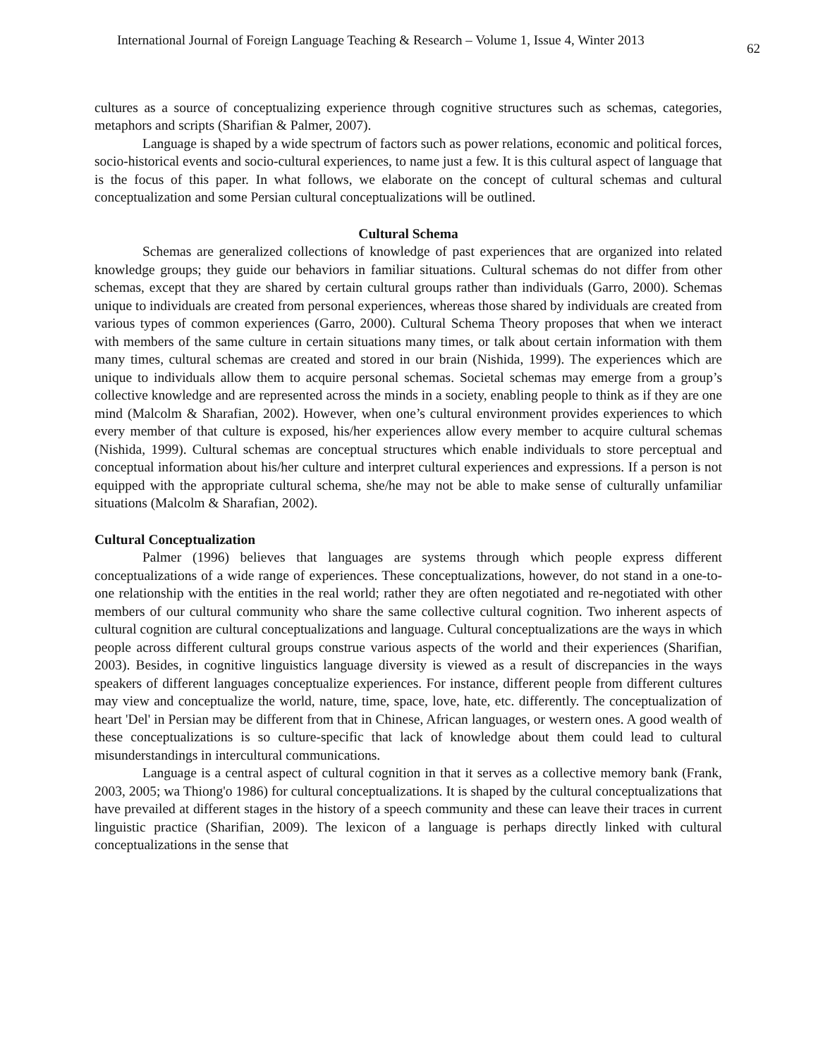International Journal of Foreign Language Teaching & Research – Volume 1, Issue 4, Winter 2013 62
cultures as a source of conceptualizing experience through cognitive structures such as schemas, categories, metaphors and scripts (Sharifian & Palmer, 2007).
Language is shaped by a wide spectrum of factors such as power relations, economic and political forces, socio-historical events and socio-cultural experiences, to name just a few. It is this cultural aspect of language that is the focus of this paper. In what follows, we elaborate on the concept of cultural schemas and cultural conceptualization and some Persian cultural conceptualizations will be outlined.
Cultural Schema
Schemas are generalized collections of knowledge of past experiences that are organized into related knowledge groups; they guide our behaviors in familiar situations. Cultural schemas do not differ from other schemas, except that they are shared by certain cultural groups rather than individuals (Garro, 2000). Schemas unique to individuals are created from personal experiences, whereas those shared by individuals are created from various types of common experiences (Garro, 2000). Cultural Schema Theory proposes that when we interact with members of the same culture in certain situations many times, or talk about certain information with them many times, cultural schemas are created and stored in our brain (Nishida, 1999). The experiences which are unique to individuals allow them to acquire personal schemas. Societal schemas may emerge from a group’s collective knowledge and are represented across the minds in a society, enabling people to think as if they are one mind (Malcolm & Sharafian, 2002). However, when one’s cultural environment provides experiences to which every member of that culture is exposed, his/her experiences allow every member to acquire cultural schemas (Nishida, 1999). Cultural schemas are conceptual structures which enable individuals to store perceptual and conceptual information about his/her culture and interpret cultural experiences and expressions. If a person is not equipped with the appropriate cultural schema, she/he may not be able to make sense of culturally unfamiliar situations (Malcolm & Sharafian, 2002).
Cultural Conceptualization
Palmer (1996) believes that languages are systems through which people express different conceptualizations of a wide range of experiences. These conceptualizations, however, do not stand in a one-to-one relationship with the entities in the real world; rather they are often negotiated and re-negotiated with other members of our cultural community who share the same collective cultural cognition. Two inherent aspects of cultural cognition are cultural conceptualizations and language. Cultural conceptualizations are the ways in which people across different cultural groups construe various aspects of the world and their experiences (Sharifian, 2003). Besides, in cognitive linguistics language diversity is viewed as a result of discrepancies in the ways speakers of different languages conceptualize experiences. For instance, different people from different cultures may view and conceptualize the world, nature, time, space, love, hate, etc. differently. The conceptualization of heart 'Del' in Persian may be different from that in Chinese, African languages, or western ones. A good wealth of these conceptualizations is so culture-specific that lack of knowledge about them could lead to cultural misunderstandings in intercultural communications.
Language is a central aspect of cultural cognition in that it serves as a collective memory bank (Frank, 2003, 2005; wa Thiong'o 1986) for cultural conceptualizations. It is shaped by the cultural conceptualizations that have prevailed at different stages in the history of a speech community and these can leave their traces in current linguistic practice (Sharifian, 2009). The lexicon of a language is perhaps directly linked with cultural conceptualizations in the sense that